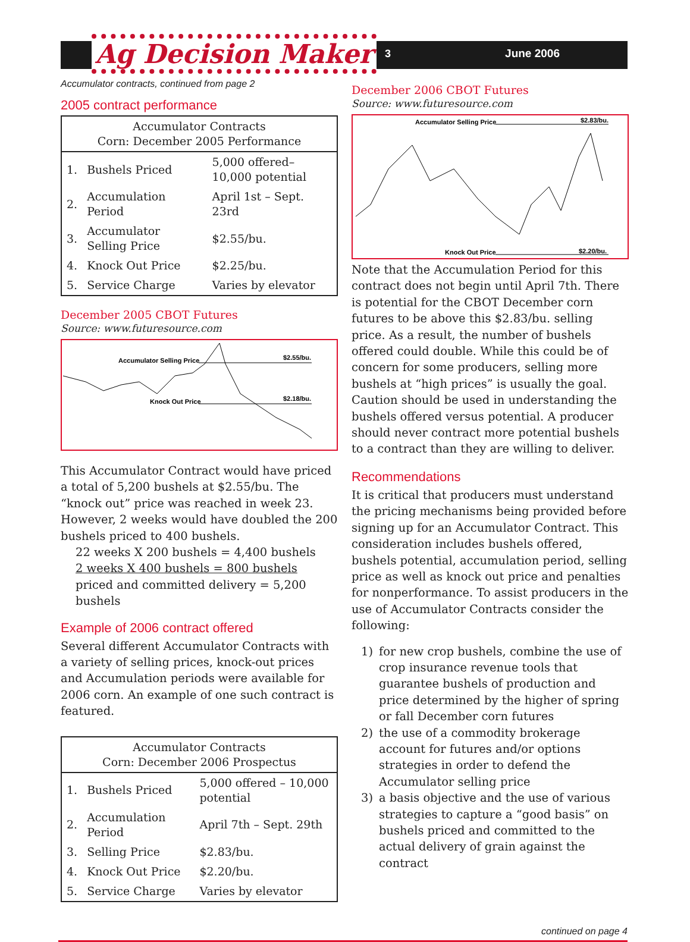Ag Decision Maker
3 June 2006
Accumulator contracts, continued from page 2
2005 contract performance
| Accumulator Contracts Corn: December 2005 Performance | | |
| --- | --- | --- |
| 1. | Bushels Priced | 5,000 offered– 10,000 potential |
| 2. | Accumulation Period | April 1st – Sept. 23rd |
| 3. | Accumulator Selling Price | $2.55/bu. |
| 4. | Knock Out Price | $2.25/bu. |
| 5. | Service Charge | Varies by elevator |
December 2005 CBOT Futures
Source: www.futuresource.com
Accumulator Selling Price
$2.55/bu.
Knock Out Price
$2.18/bu.
This Accumulator Contract would have priced a total of 5,200 bushels at $2.55/bu. The “knock out” price was reached in week 23. However, 2 weeks would have doubled the 200 bushels priced to 400 bushels.
22 weeks X 200 bushels = 4,400 bushels
2 weeks X 400 bushels = 800 bushels
priced and committed delivery = 5,200 bushels
Example of 2006 contract offered
Several different Accumulator Contracts with a variety of selling prices, knock-out prices and Accumulation periods were available for 2006 corn. An example of one such contract is featured.
| Accumulator Contracts Corn: December 2006 Prospectus | | |
| --- | --- | --- |
| 1. | Bushels Priced | 5,000 offered – 10,000 potential |
| 2. | Accumulation Period | April 7th – Sept. 29th |
| 3. | Selling Price | $2.83/bu. |
| 4. | Knock Out Price | $2.20/bu. |
| 5. | Service Charge | Varies by elevator |
December 2006 CBOT Futures
Source: www.futuresource.com
Accumulator Selling Price
$2.83/bu.
Knock Out Price
$2.20/bu.
Note that the Accumulation Period for this contract does not begin until April 7th. There is potential for the CBOT December corn futures to be above this $2.83/bu. selling price. As a result, the number of bushels offered could double. While this could be of concern for some producers, selling more bushels at “high prices” is usually the goal. Caution should be used in understanding the bushels offered versus potential. A producer should never contract more potential bushels to a contract than they are willing to deliver.
Recommendations
It is critical that producers must understand the pricing mechanisms being provided before signing up for an Accumulator Contract. This consideration includes bushels offered, bushels potential, accumulation period, selling price as well as knock out price and penalties for nonperformance. To assist producers in the use of Accumulator Contracts consider the following:
1) for new crop bushels, combine the use of crop insurance revenue tools that guarantee bushels of production and price determined by the higher of spring or fall December corn futures
2) the use of a commodity brokerage account for futures and/or options strategies in order to defend the Accumulator selling price
3) a basis objective and the use of various strategies to capture a “good basis” on bushels priced and committed to the actual delivery of grain against the contract
continued on page 4